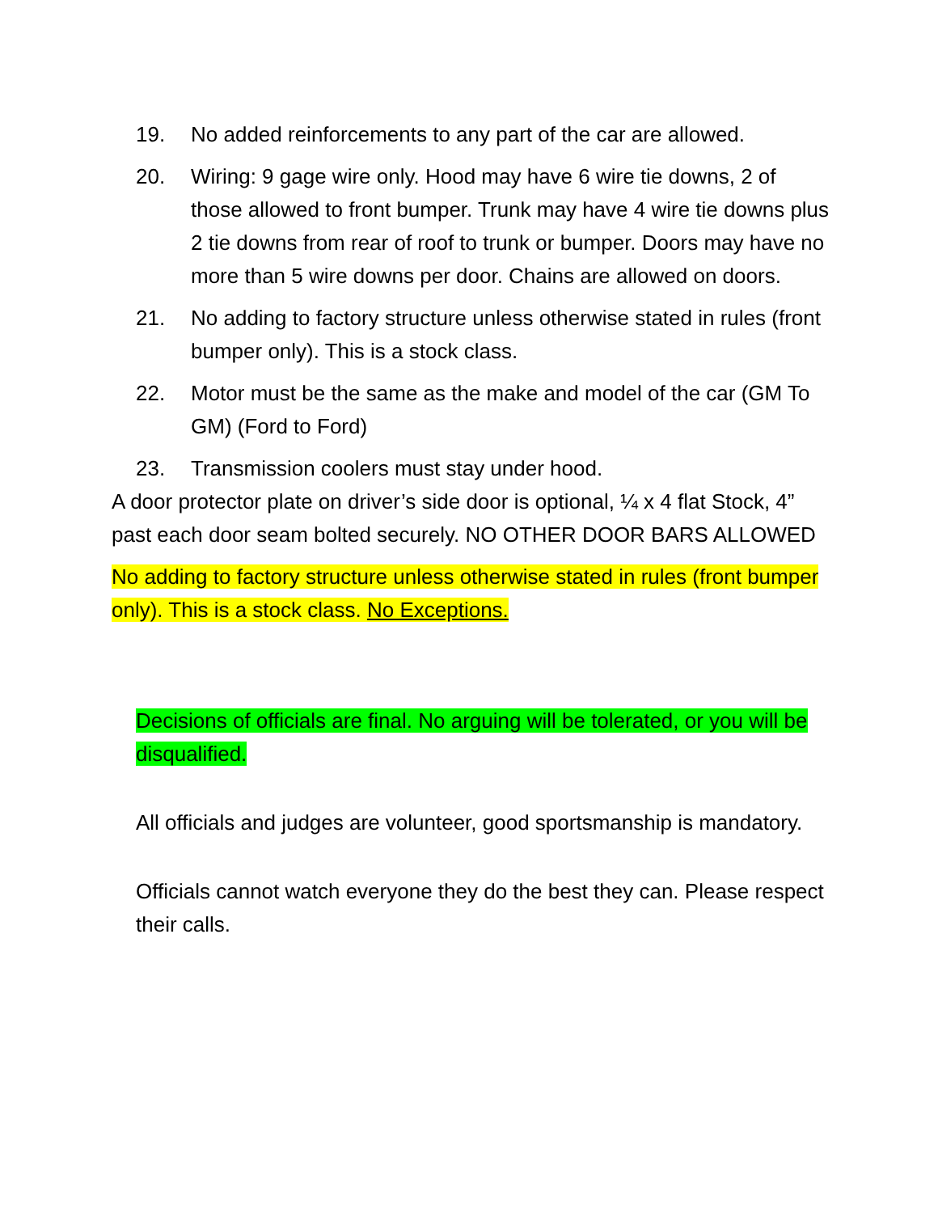19. No added reinforcements to any part of the car are allowed.
20. Wiring: 9 gage wire only. Hood may have 6 wire tie downs, 2 of those allowed to front bumper. Trunk may have 4 wire tie downs plus 2 tie downs from rear of roof to trunk or bumper. Doors may have no more than 5 wire downs per door. Chains are allowed on doors.
21. No adding to factory structure unless otherwise stated in rules (front bumper only). This is a stock class.
22. Motor must be the same as the make and model of the car (GM To GM) (Ford to Ford)
23. Transmission coolers must stay under hood.
A door protector plate on driver’s side door is optional, ¼ x 4 flat Stock, 4” past each door seam bolted securely. NO OTHER DOOR BARS ALLOWED
No adding to factory structure unless otherwise stated in rules (front bumper only). This is a stock class. No Exceptions.
Decisions of officials are final. No arguing will be tolerated, or you will be disqualified.
All officials and judges are volunteer, good sportsmanship is mandatory.
Officials cannot watch everyone they do the best they can. Please respect their calls.